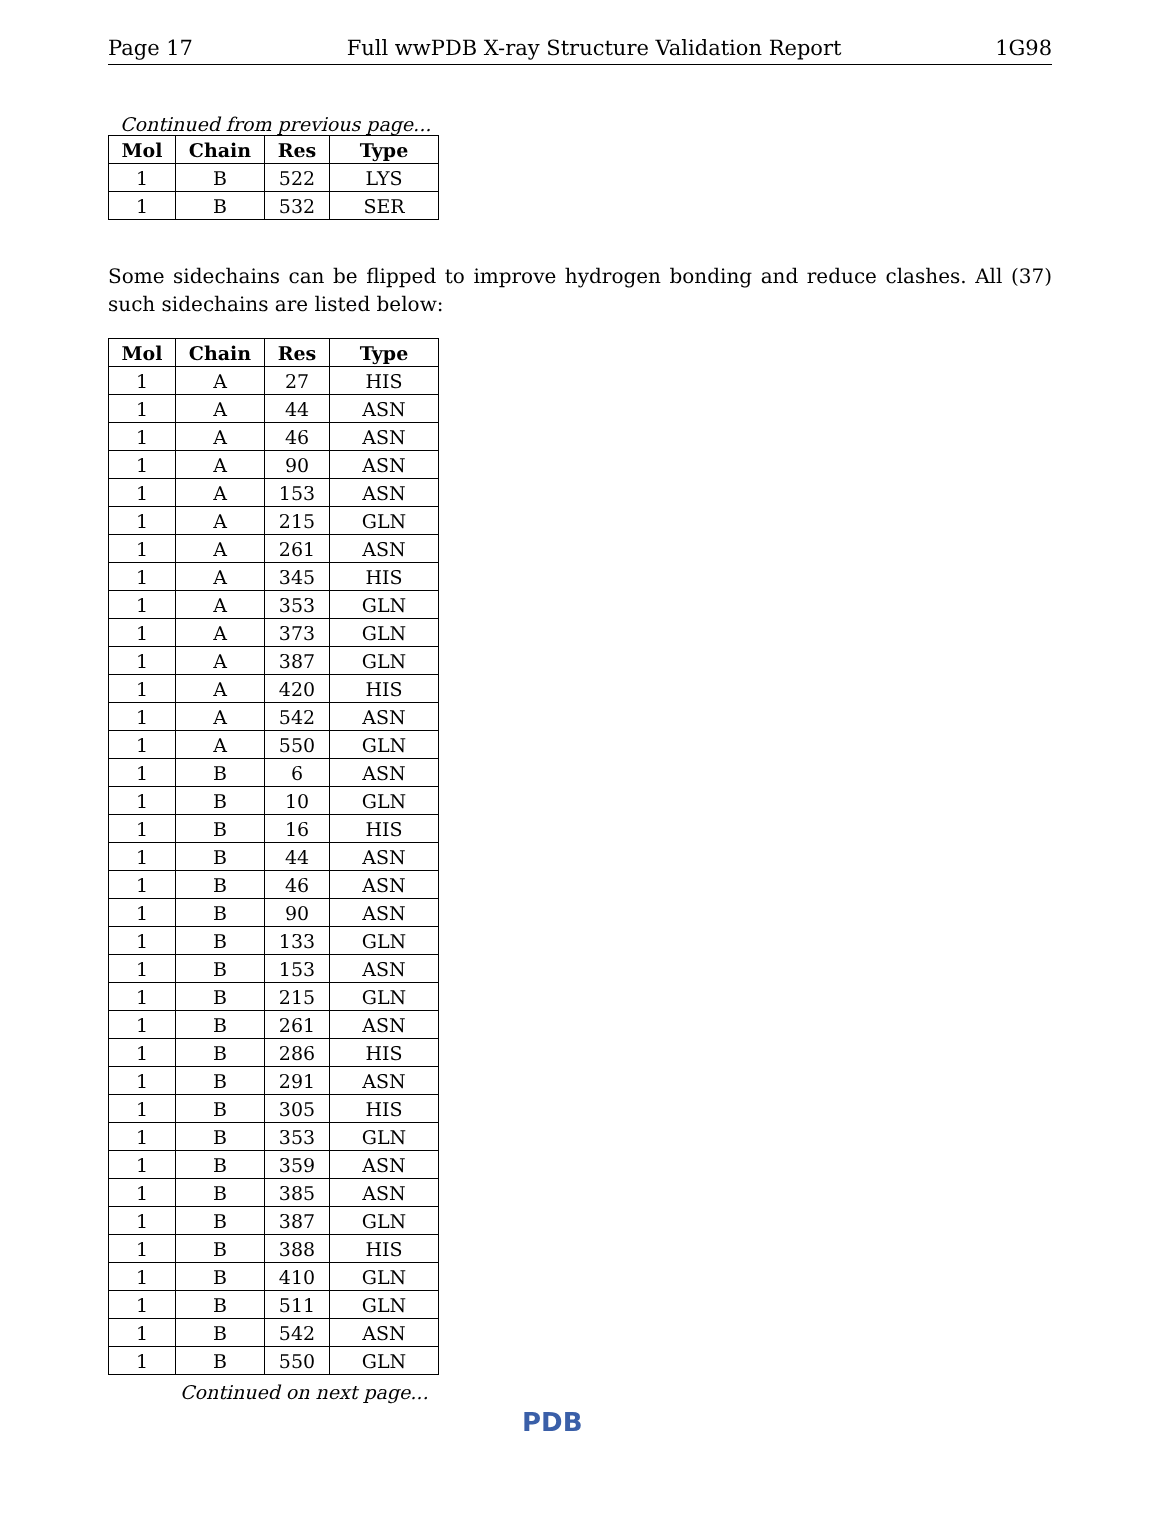Page 17 Full wwPDB X-ray Structure Validation Report 1G98
Continued from previous page...
| Mol | Chain | Res | Type |
| --- | --- | --- | --- |
| 1 | B | 522 | LYS |
| 1 | B | 532 | SER |
Some sidechains can be flipped to improve hydrogen bonding and reduce clashes. All (37) such sidechains are listed below:
| Mol | Chain | Res | Type |
| --- | --- | --- | --- |
| 1 | A | 27 | HIS |
| 1 | A | 44 | ASN |
| 1 | A | 46 | ASN |
| 1 | A | 90 | ASN |
| 1 | A | 153 | ASN |
| 1 | A | 215 | GLN |
| 1 | A | 261 | ASN |
| 1 | A | 345 | HIS |
| 1 | A | 353 | GLN |
| 1 | A | 373 | GLN |
| 1 | A | 387 | GLN |
| 1 | A | 420 | HIS |
| 1 | A | 542 | ASN |
| 1 | A | 550 | GLN |
| 1 | B | 6 | ASN |
| 1 | B | 10 | GLN |
| 1 | B | 16 | HIS |
| 1 | B | 44 | ASN |
| 1 | B | 46 | ASN |
| 1 | B | 90 | ASN |
| 1 | B | 133 | GLN |
| 1 | B | 153 | ASN |
| 1 | B | 215 | GLN |
| 1 | B | 261 | ASN |
| 1 | B | 286 | HIS |
| 1 | B | 291 | ASN |
| 1 | B | 305 | HIS |
| 1 | B | 353 | GLN |
| 1 | B | 359 | ASN |
| 1 | B | 385 | ASN |
| 1 | B | 387 | GLN |
| 1 | B | 388 | HIS |
| 1 | B | 410 | GLN |
| 1 | B | 511 | GLN |
| 1 | B | 542 | ASN |
| 1 | B | 550 | GLN |
Continued on next page...
PDB